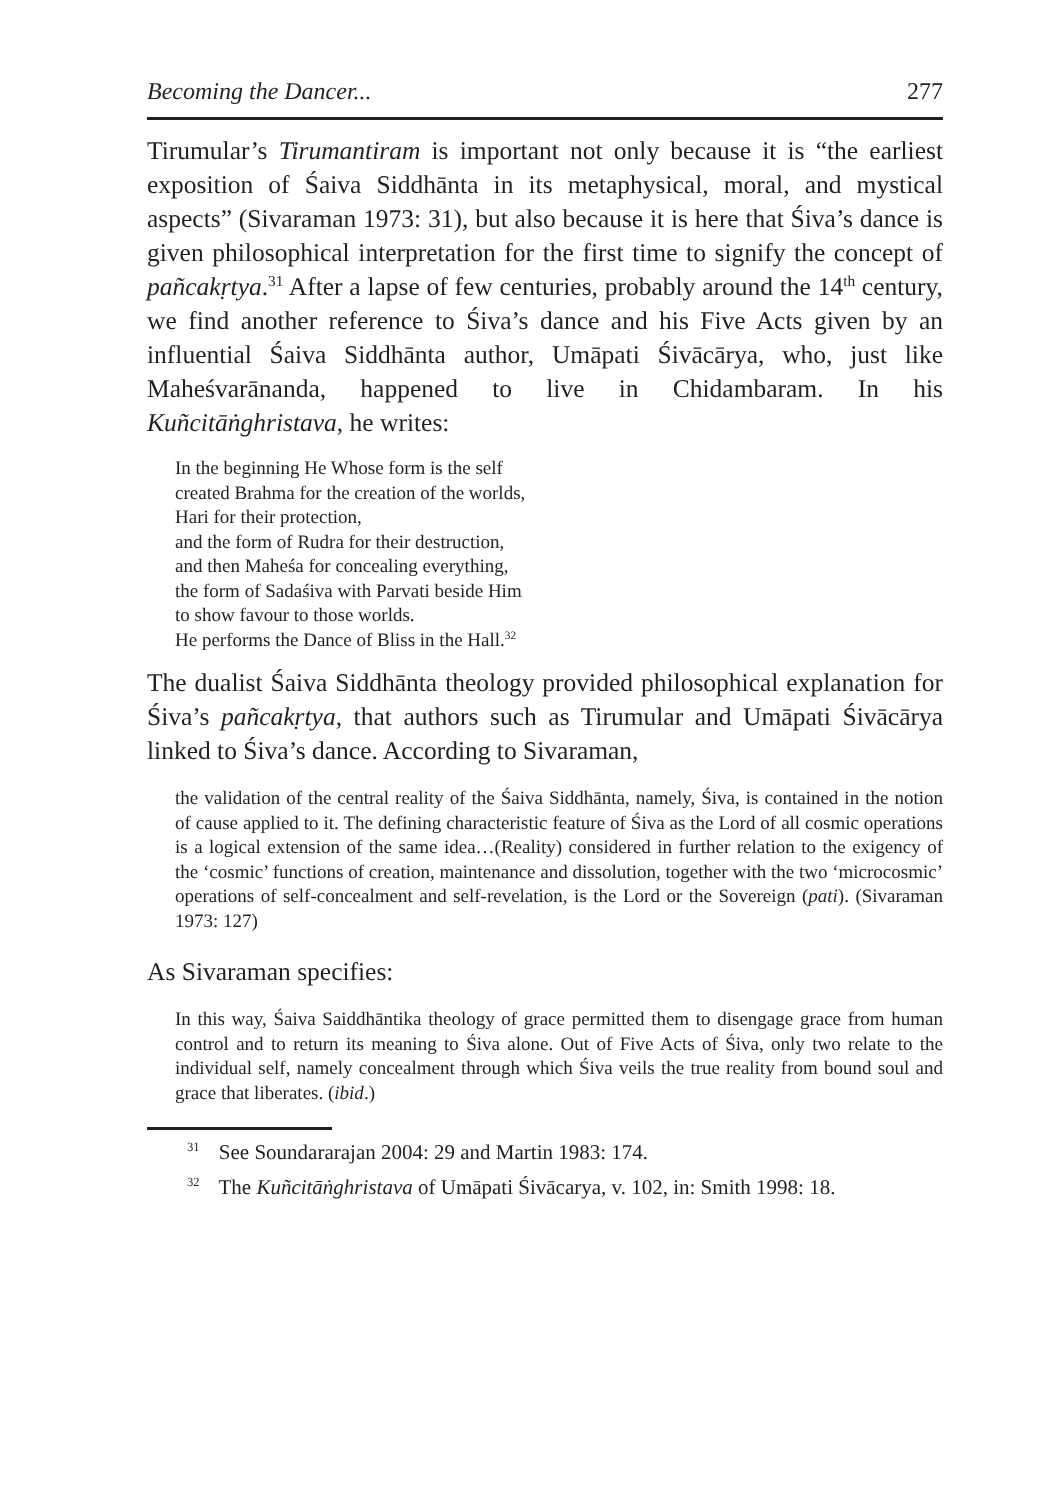Becoming the Dancer... 277
Tirumular’s Tirumantiram is important not only because it is “the earliest exposition of Śaiva Siddhānta in its metaphysical, moral, and mystical aspects” (Sivaraman 1973: 31), but also because it is here that Śiva’s dance is given philosophical interpretation for the first time to signify the concept of pañcakṛtya.<sup>31</sup> After a lapse of few centuries, probably around the 14<sup>th</sup> century, we find another reference to Śiva’s dance and his Five Acts given by an influential Śaiva Siddhānta author, Umāpati Śivācārya, who, just like Maheśvarānanda, happened to live in Chidambaram. In his Kuñcitāṅghristava, he writes:
In the beginning He Whose form is the self
created Brahma for the creation of the worlds,
Hari for their protection,
and the form of Rudra for their destruction,
and then Maheśa for concealing everything,
the form of Sadaśiva with Parvati beside Him
to show favour to those worlds.
He performs the Dance of Bliss in the Hall.<sup>32</sup>
The dualist Śaiva Siddhānta theology provided philosophical explanation for Śiva’s pañcakṛtya, that authors such as Tirumular and Umāpati Śivācārya linked to Śiva’s dance. According to Sivaraman,
the validation of the central reality of the Śaiva Siddhānta, namely, Śiva, is contained in the notion of cause applied to it. The defining characteristic feature of Śiva as the Lord of all cosmic operations is a logical extension of the same idea…(Reality) considered in further relation to the exigency of the ‘cosmic’ functions of creation, maintenance and dissolution, together with the two ‘microcosmic’ operations of self-concealment and self-revelation, is the Lord or the Sovereign (pati). (Sivaraman 1973: 127)
As Sivaraman specifies:
In this way, Śaiva Saiddhāntika theology of grace permitted them to disengage grace from human control and to return its meaning to Śiva alone. Out of Five Acts of Śiva, only two relate to the individual self, namely concealment through which Śiva veils the true reality from bound soul and grace that liberates. (ibid.)
<sup>31</sup> See Soundararajan 2004: 29 and Martin 1983: 174.
<sup>32</sup> The Kuñcitāṅghristava of Umāpati Śivācarya, v. 102, in: Smith 1998: 18.